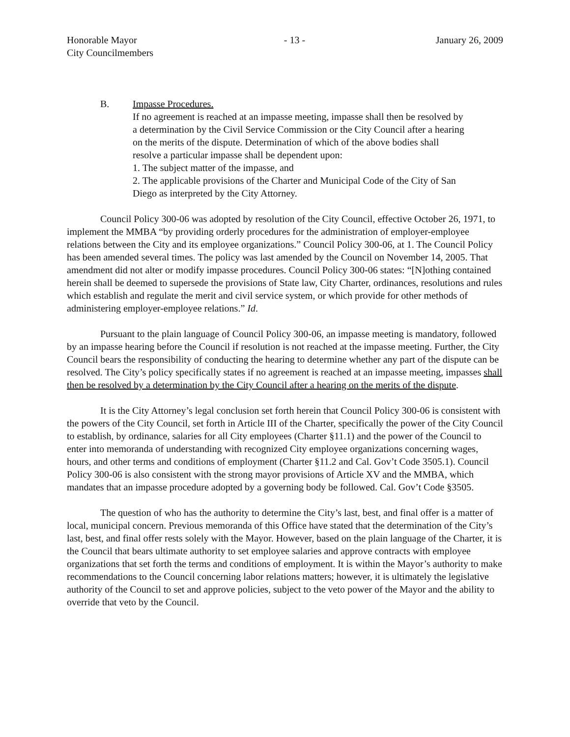Honorable Mayor
City Councilmembers
- 13 - January 26, 2009
B. Impasse Procedures.
If no agreement is reached at an impasse meeting, impasse shall then be resolved by a determination by the Civil Service Commission or the City Council after a hearing on the merits of the dispute. Determination of which of the above bodies shall resolve a particular impasse shall be dependent upon:
1. The subject matter of the impasse, and
2. The applicable provisions of the Charter and Municipal Code of the City of San Diego as interpreted by the City Attorney.
Council Policy 300-06 was adopted by resolution of the City Council, effective October 26, 1971, to implement the MMBA “by providing orderly procedures for the administration of employer-employee relations between the City and its employee organizations.” Council Policy 300-06, at 1. The Council Policy has been amended several times. The policy was last amended by the Council on November 14, 2005. That amendment did not alter or modify impasse procedures. Council Policy 300-06 states: “[N]othing contained herein shall be deemed to supersede the provisions of State law, City Charter, ordinances, resolutions and rules which establish and regulate the merit and civil service system, or which provide for other methods of administering employer-employee relations.” Id.
Pursuant to the plain language of Council Policy 300-06, an impasse meeting is mandatory, followed by an impasse hearing before the Council if resolution is not reached at the impasse meeting. Further, the City Council bears the responsibility of conducting the hearing to determine whether any part of the dispute can be resolved. The City’s policy specifically states if no agreement is reached at an impasse meeting, impasses shall then be resolved by a determination by the City Council after a hearing on the merits of the dispute.
It is the City Attorney’s legal conclusion set forth herein that Council Policy 300-06 is consistent with the powers of the City Council, set forth in Article III of the Charter, specifically the power of the City Council to establish, by ordinance, salaries for all City employees (Charter §11.1) and the power of the Council to enter into memoranda of understanding with recognized City employee organizations concerning wages, hours, and other terms and conditions of employment (Charter §11.2 and Cal. Gov’t Code 3505.1). Council Policy 300-06 is also consistent with the strong mayor provisions of Article XV and the MMBA, which mandates that an impasse procedure adopted by a governing body be followed. Cal. Gov’t Code §3505.
The question of who has the authority to determine the City’s last, best, and final offer is a matter of local, municipal concern. Previous memoranda of this Office have stated that the determination of the City’s last, best, and final offer rests solely with the Mayor. However, based on the plain language of the Charter, it is the Council that bears ultimate authority to set employee salaries and approve contracts with employee organizations that set forth the terms and conditions of employment. It is within the Mayor’s authority to make recommendations to the Council concerning labor relations matters; however, it is ultimately the legislative authority of the Council to set and approve policies, subject to the veto power of the Mayor and the ability to override that veto by the Council.